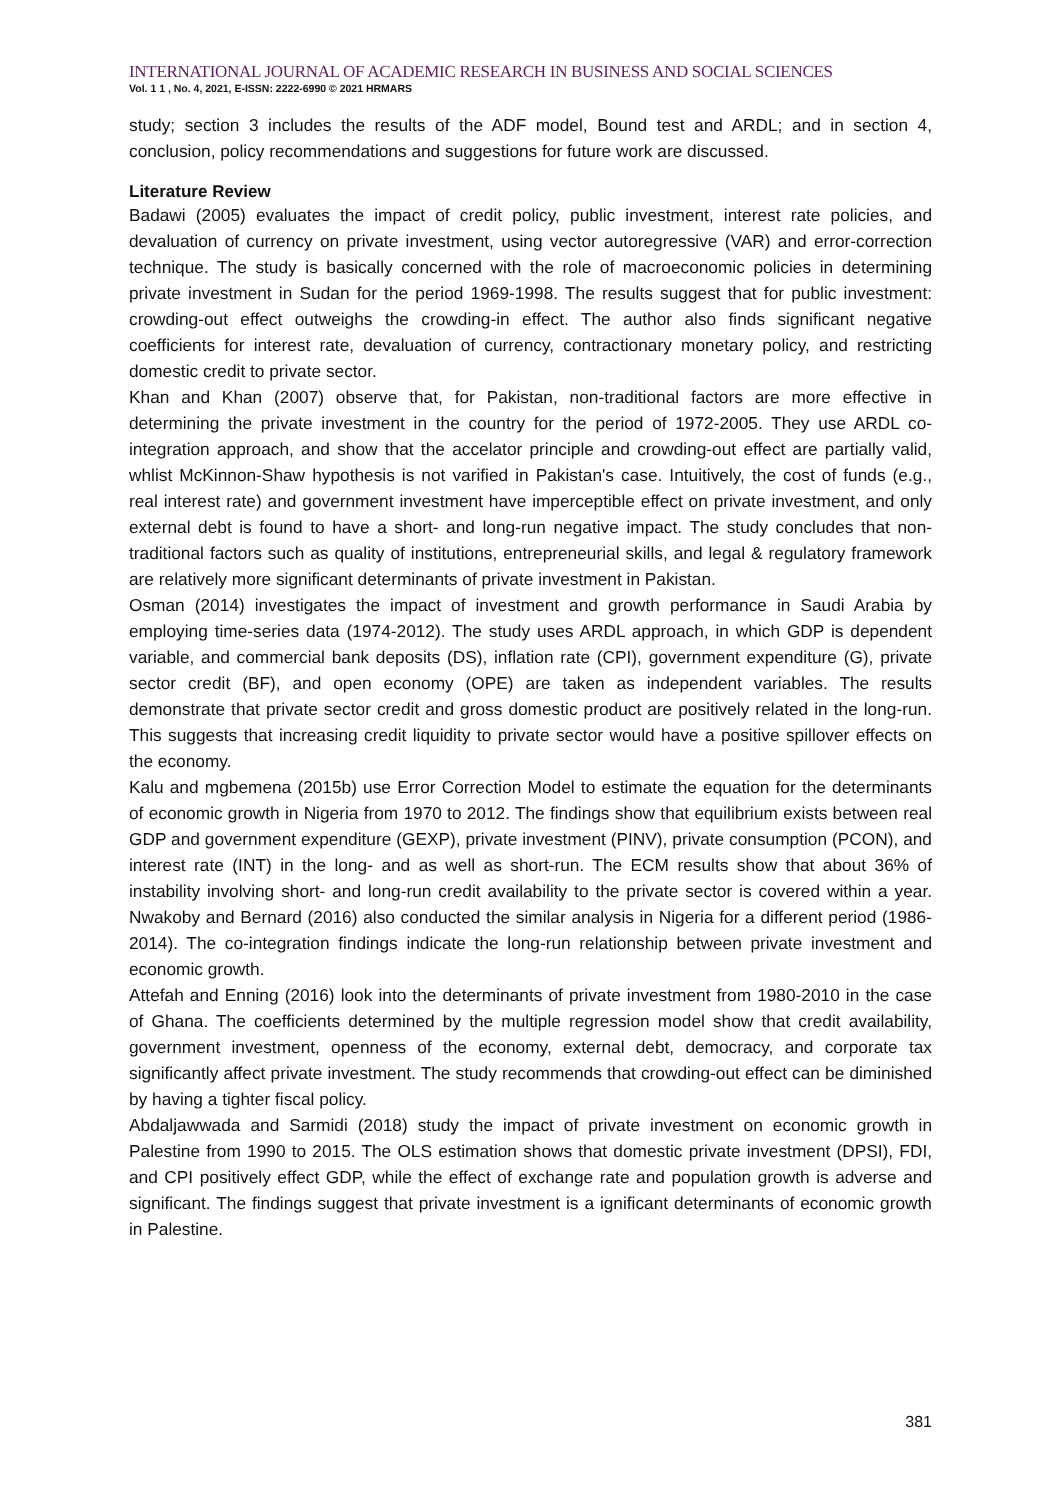INTERNATIONAL JOURNAL OF ACADEMIC RESEARCH IN BUSINESS AND SOCIAL SCIENCES
Vol. 1 1 , No. 4, 2021, E-ISSN: 2222-6990 © 2021 HRMARS
study; section 3 includes the results of the ADF model, Bound test and ARDL; and in section 4, conclusion, policy recommendations and suggestions for future work are discussed.
Literature Review
Badawi (2005) evaluates the impact of credit policy, public investment, interest rate policies, and devaluation of currency on private investment, using vector autoregressive (VAR) and error-correction technique. The study is basically concerned with the role of macroeconomic policies in determining private investment in Sudan for the period 1969-1998. The results suggest that for public investment: crowding-out effect outweighs the crowding-in effect. The author also finds significant negative coefficients for interest rate, devaluation of currency, contractionary monetary policy, and restricting domestic credit to private sector.
Khan and Khan (2007) observe that, for Pakistan, non-traditional factors are more effective in determining the private investment in the country for the period of 1972-2005. They use ARDL co-integration approach, and show that the accelator principle and crowding-out effect are partially valid, whlist McKinnon-Shaw hypothesis is not varified in Pakistan's case. Intuitively, the cost of funds (e.g., real interest rate) and government investment have imperceptible effect on private investment, and only external debt is found to have a short- and long-run negative impact. The study concludes that non-traditional factors such as quality of institutions, entrepreneurial skills, and legal & regulatory framework are relatively more significant determinants of private investment in Pakistan.
Osman (2014) investigates the impact of investment and growth performance in Saudi Arabia by employing time-series data (1974-2012). The study uses ARDL approach, in which GDP is dependent variable, and commercial bank deposits (DS), inflation rate (CPI), government expenditure (G), private sector credit (BF), and open economy (OPE) are taken as independent variables. The results demonstrate that private sector credit and gross domestic product are positively related in the long-run. This suggests that increasing credit liquidity to private sector would have a positive spillover effects on the economy.
Kalu and mgbemena (2015b) use Error Correction Model to estimate the equation for the determinants of economic growth in Nigeria from 1970 to 2012. The findings show that equilibrium exists between real GDP and government expenditure (GEXP), private investment (PINV), private consumption (PCON), and interest rate (INT) in the long- and as well as short-run. The ECM results show that about 36% of instability involving short- and long-run credit availability to the private sector is covered within a year. Nwakoby and Bernard (2016) also conducted the similar analysis in Nigeria for a different period (1986-2014). The co-integration findings indicate the long-run relationship between private investment and economic growth.
Attefah and Enning (2016) look into the determinants of private investment from 1980-2010 in the case of Ghana. The coefficients determined by the multiple regression model show that credit availability, government investment, openness of the economy, external debt, democracy, and corporate tax significantly affect private investment. The study recommends that crowding-out effect can be diminished by having a tighter fiscal policy.
Abdaljawwada and Sarmidi (2018) study the impact of private investment on economic growth in Palestine from 1990 to 2015. The OLS estimation shows that domestic private investment (DPSI), FDI, and CPI positively effect GDP, while the effect of exchange rate and population growth is adverse and significant. The findings suggest that private investment is a ignificant determinants of economic growth in Palestine.
381